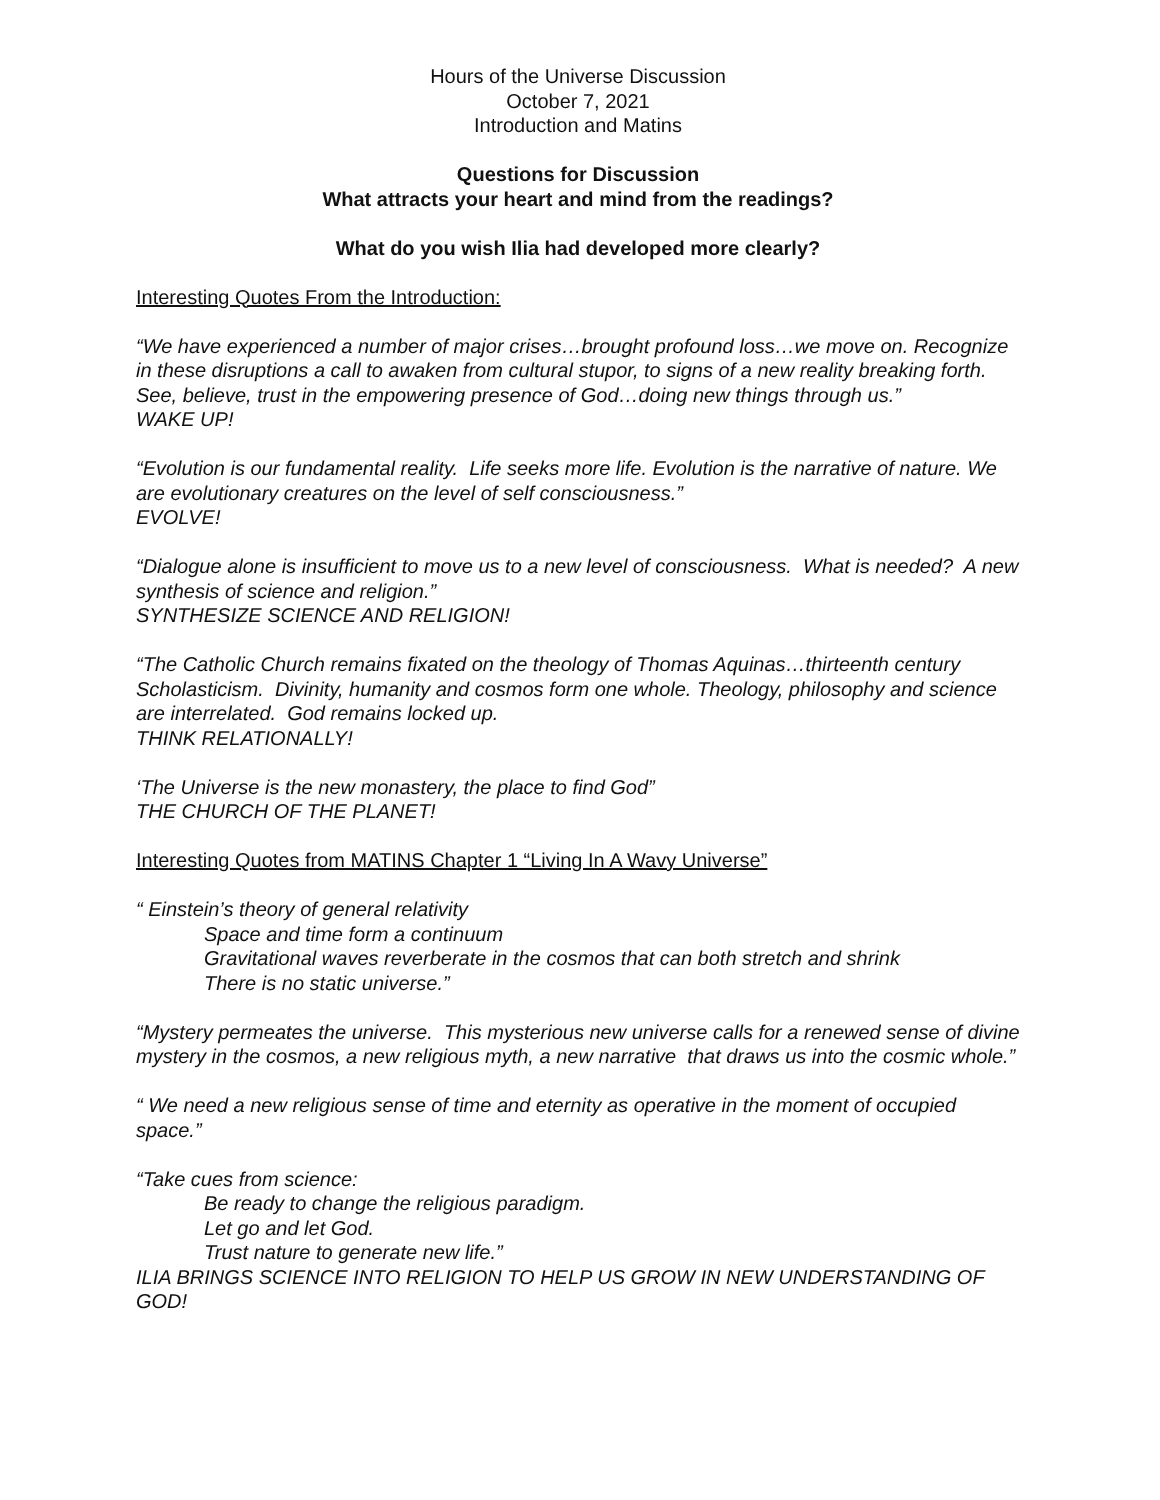Hours of the Universe Discussion
October 7, 2021
Introduction and Matins
Questions for Discussion
What attracts your heart and mind from the readings?
What do you wish Ilia had developed more clearly?
Interesting Quotes From the Introduction:
“We have experienced a number of major crises…brought profound loss…we move on. Recognize in these disruptions a call to awaken from cultural stupor, to signs of a new reality breaking forth. See, believe, trust in the empowering presence of God…doing new things through us.”
WAKE UP!
“Evolution is our fundamental reality. Life seeks more life. Evolution is the narrative of nature. We are evolutionary creatures on the level of self consciousness.”
EVOLVE!
“Dialogue alone is insufficient to move us to a new level of consciousness. What is needed? A new synthesis of science and religion.”
SYNTHESIZE SCIENCE AND RELIGION!
“The Catholic Church remains fixated on the theology of Thomas Aquinas…thirteenth century Scholasticism. Divinity, humanity and cosmos form one whole. Theology, philosophy and science are interrelated. God remains locked up.
THINK RELATIONALLY!
‘The Universe is the new monastery, the place to find God”
THE CHURCH OF THE PLANET!
Interesting Quotes from MATINS Chapter 1 “Living In A Wavy Universe”
“ Einstein’s theory of general relativity
Space and time form a continuum
Gravitational waves reverberate in the cosmos that can both stretch and shrink
There is no static universe.”
“Mystery permeates the universe. This mysterious new universe calls for a renewed sense of divine mystery in the cosmos, a new religious myth, a new narrative that draws us into the cosmic whole.”
“ We need a new religious sense of time and eternity as operative in the moment of occupied space.”
“Take cues from science:
Be ready to change the religious paradigm.
Let go and let God.
Trust nature to generate new life.”
ILIA BRINGS SCIENCE INTO RELIGION TO HELP US GROW IN NEW UNDERSTANDING OF GOD!